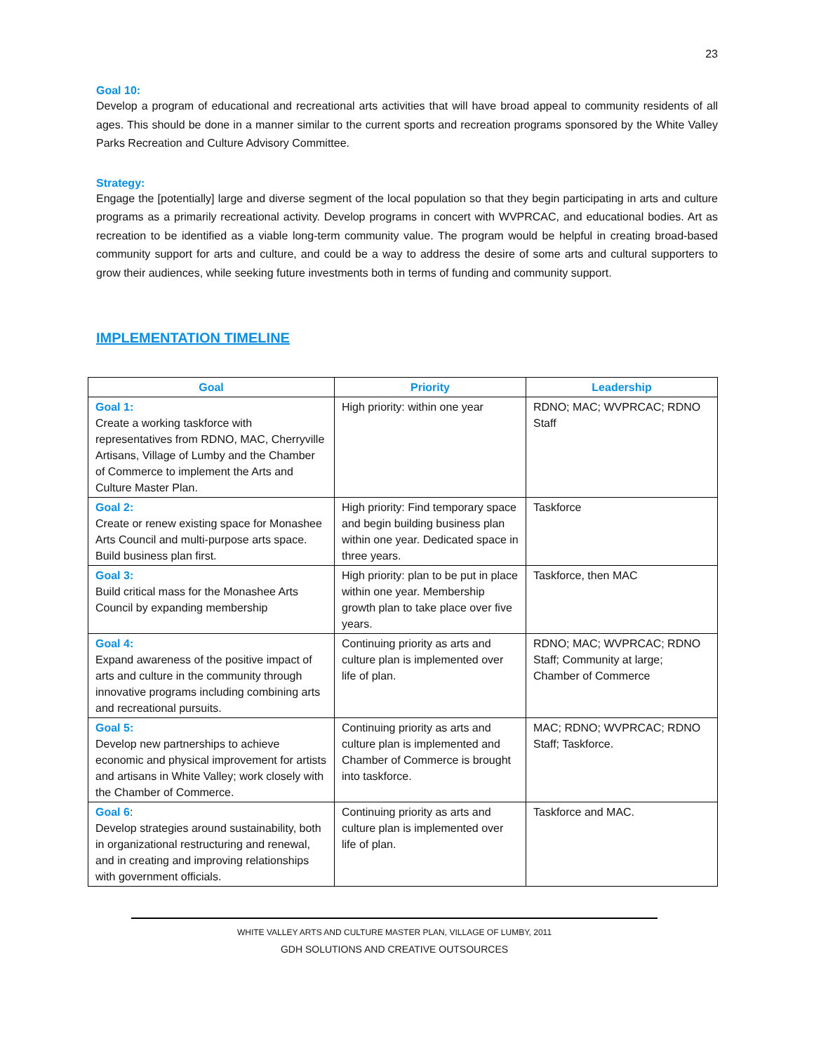23
Goal 10:
Develop a program of educational and recreational arts activities that will have broad appeal to community residents of all ages. This should be done in a manner similar to the current sports and recreation programs sponsored by the White Valley Parks Recreation and Culture Advisory Committee.
Strategy:
Engage the [potentially] large and diverse segment of the local population so that they begin participating in arts and culture programs as a primarily recreational activity. Develop programs in concert with WVPRCAC, and educational bodies. Art as recreation to be identified as a viable long-term community value. The program would be helpful in creating broad-based community support for arts and culture, and could be a way to address the desire of some arts and cultural supporters to grow their audiences, while seeking future investments both in terms of funding and community support.
IMPLEMENTATION TIMELINE
| Goal | Priority | Leadership |
| --- | --- | --- |
| Goal 1: Create a working taskforce with representatives from RDNO, MAC, Cherryville Artisans, Village of Lumby and the Chamber of Commerce to implement the Arts and Culture Master Plan. | High priority: within one year | RDNO; MAC; WVPRCAC; RDNO Staff |
| Goal 2: Create or renew existing space for Monashee Arts Council and multi-purpose arts space. Build business plan first. | High priority: Find temporary space and begin building business plan within one year. Dedicated space in three years. | Taskforce |
| Goal 3: Build critical mass for the Monashee Arts Council by expanding membership | High priority: plan to be put in place within one year. Membership growth plan to take place over five years. | Taskforce, then MAC |
| Goal 4: Expand awareness of the positive impact of arts and culture in the community through innovative programs including combining arts and recreational pursuits. | Continuing priority as arts and culture plan is implemented over life of plan. | RDNO; MAC; WVPRCAC; RDNO Staff; Community at large; Chamber of Commerce |
| Goal 5: Develop new partnerships to achieve economic and physical improvement for artists and artisans in White Valley; work closely with the Chamber of Commerce. | Continuing priority as arts and culture plan is implemented and Chamber of Commerce is brought into taskforce. | MAC; RDNO; WVPRCAC; RDNO Staff; Taskforce. |
| Goal 6 : Develop strategies around sustainability, both in organizational restructuring and renewal, and in creating and improving relationships with government officials. | Continuing priority as arts and culture plan is implemented over life of plan. | Taskforce and MAC. |
WHITE VALLEY ARTS AND CULTURE MASTER PLAN, VILLAGE OF LUMBY, 2011
GDH SOLUTIONS AND CREATIVE OUTSOURCES